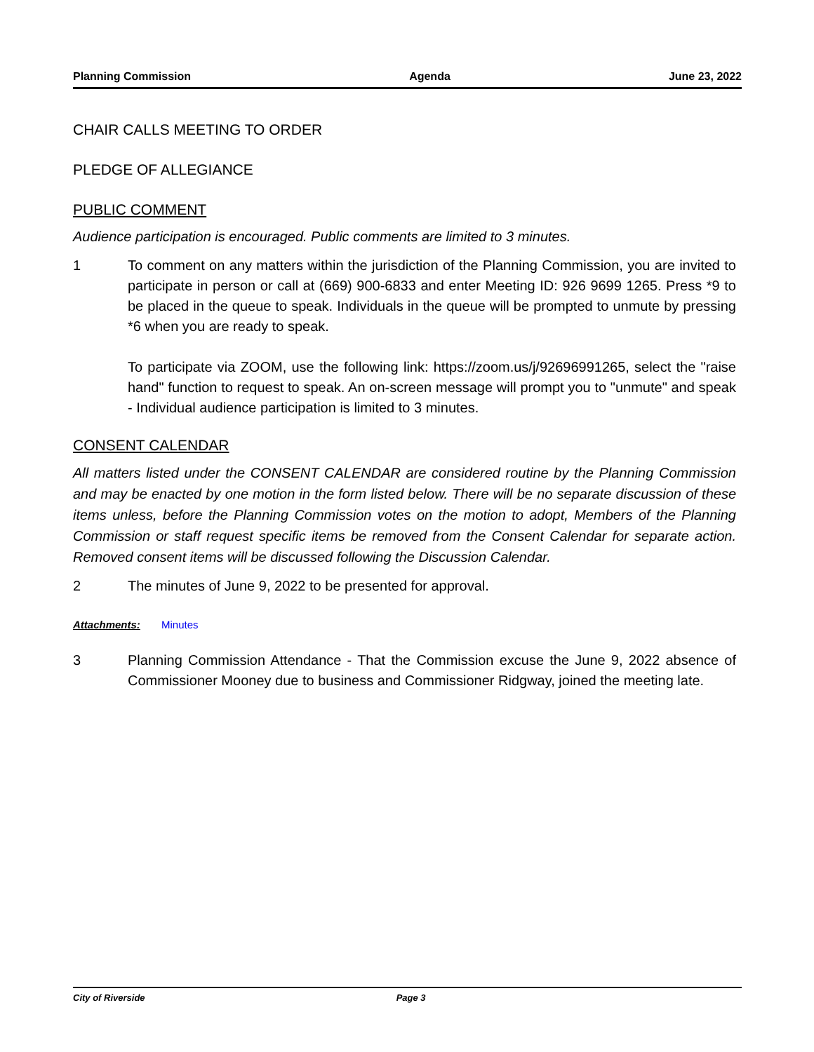Planning Commission Agenda June 23, 2022
CHAIR CALLS MEETING TO ORDER
PLEDGE OF ALLEGIANCE
PUBLIC COMMENT
Audience participation is encouraged. Public comments are limited to 3 minutes.
1 To comment on any matters within the jurisdiction of the Planning Commission, you are invited to participate in person or call at (669) 900-6833 and enter Meeting ID: 926 9699 1265. Press *9 to be placed in the queue to speak. Individuals in the queue will be prompted to unmute by pressing *6 when you are ready to speak.
To participate via ZOOM, use the following link: https://zoom.us/j/92696991265, select the "raise hand" function to request to speak. An on-screen message will prompt you to "unmute" and speak - Individual audience participation is limited to 3 minutes.
CONSENT CALENDAR
All matters listed under the CONSENT CALENDAR are considered routine by the Planning Commission and may be enacted by one motion in the form listed below. There will be no separate discussion of these items unless, before the Planning Commission votes on the motion to adopt, Members of the Planning Commission or staff request specific items be removed from the Consent Calendar for separate action. Removed consent items will be discussed following the Discussion Calendar.
2 The minutes of June 9, 2022 to be presented for approval.
Attachments: Minutes
3 Planning Commission Attendance - That the Commission excuse the June 9, 2022 absence of Commissioner Mooney due to business and Commissioner Ridgway, joined the meeting late.
City of Riverside Page 3